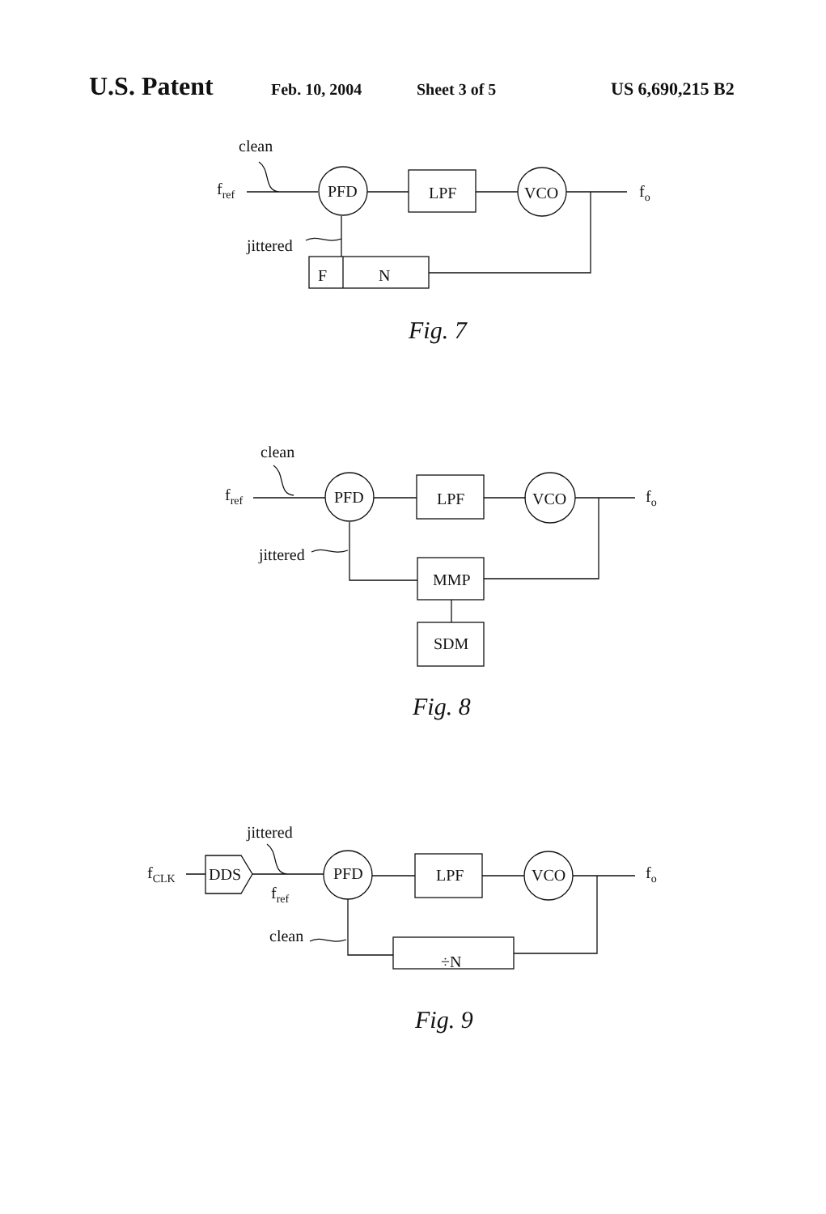U.S. Patent Feb. 10, 2004 Sheet 3 of 5 US 6,690,215 B2
clean
fref
PFD
LPF
VCO
fo
jittered
F
N
Fig. 7
clean
fref
PFD
LPF
VCO
fo
jittered
MMP
SDM
Fig. 8
jittered
fCLK
DDS
fref
PFD
LPF
VCO
fo
clean
÷N
Fig. 9